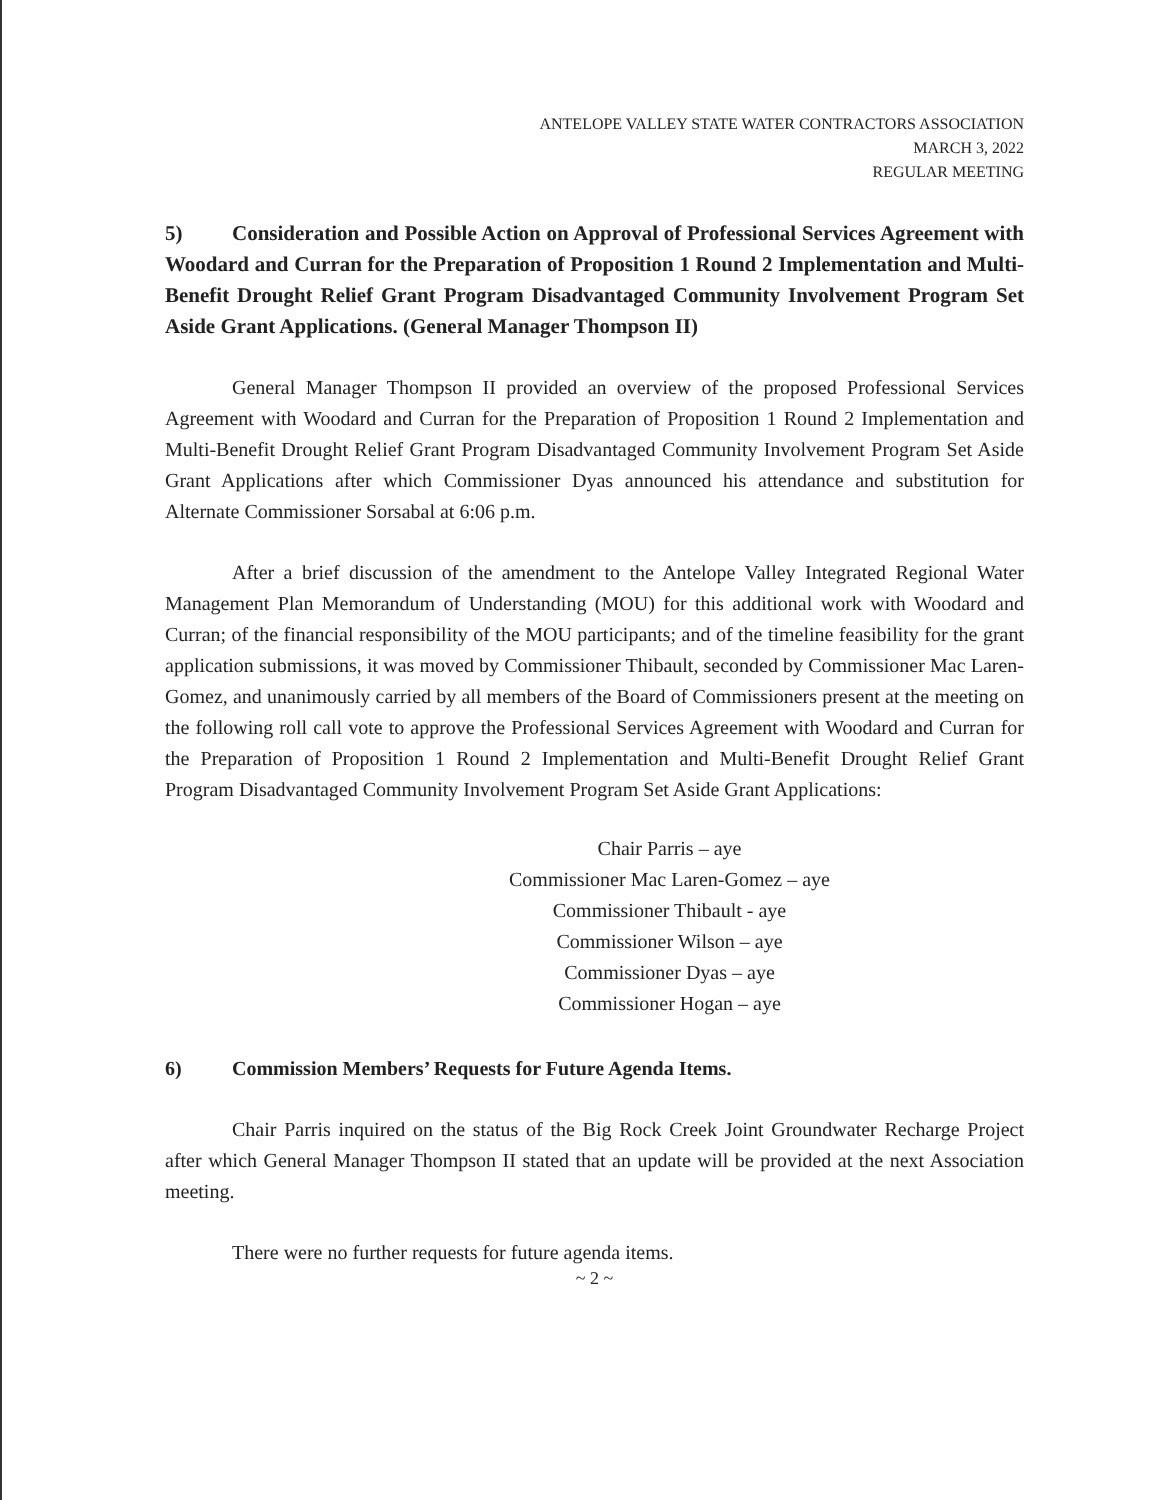ANTELOPE VALLEY STATE WATER CONTRACTORS ASSOCIATION
MARCH 3, 2022
REGULAR MEETING
5) Consideration and Possible Action on Approval of Professional Services Agreement with Woodard and Curran for the Preparation of Proposition 1 Round 2 Implementation and Multi-Benefit Drought Relief Grant Program Disadvantaged Community Involvement Program Set Aside Grant Applications. (General Manager Thompson II)
General Manager Thompson II provided an overview of the proposed Professional Services Agreement with Woodard and Curran for the Preparation of Proposition 1 Round 2 Implementation and Multi-Benefit Drought Relief Grant Program Disadvantaged Community Involvement Program Set Aside Grant Applications after which Commissioner Dyas announced his attendance and substitution for Alternate Commissioner Sorsabal at 6:06 p.m.
After a brief discussion of the amendment to the Antelope Valley Integrated Regional Water Management Plan Memorandum of Understanding (MOU) for this additional work with Woodard and Curran; of the financial responsibility of the MOU participants; and of the timeline feasibility for the grant application submissions, it was moved by Commissioner Thibault, seconded by Commissioner Mac Laren-Gomez, and unanimously carried by all members of the Board of Commissioners present at the meeting on the following roll call vote to approve the Professional Services Agreement with Woodard and Curran for the Preparation of Proposition 1 Round 2 Implementation and Multi-Benefit Drought Relief Grant Program Disadvantaged Community Involvement Program Set Aside Grant Applications:
Chair Parris – aye
Commissioner Mac Laren-Gomez – aye
Commissioner Thibault - aye
Commissioner Wilson – aye
Commissioner Dyas – aye
Commissioner Hogan – aye
6) Commission Members’ Requests for Future Agenda Items.
Chair Parris inquired on the status of the Big Rock Creek Joint Groundwater Recharge Project after which General Manager Thompson II stated that an update will be provided at the next Association meeting.
There were no further requests for future agenda items.
~ 2 ~